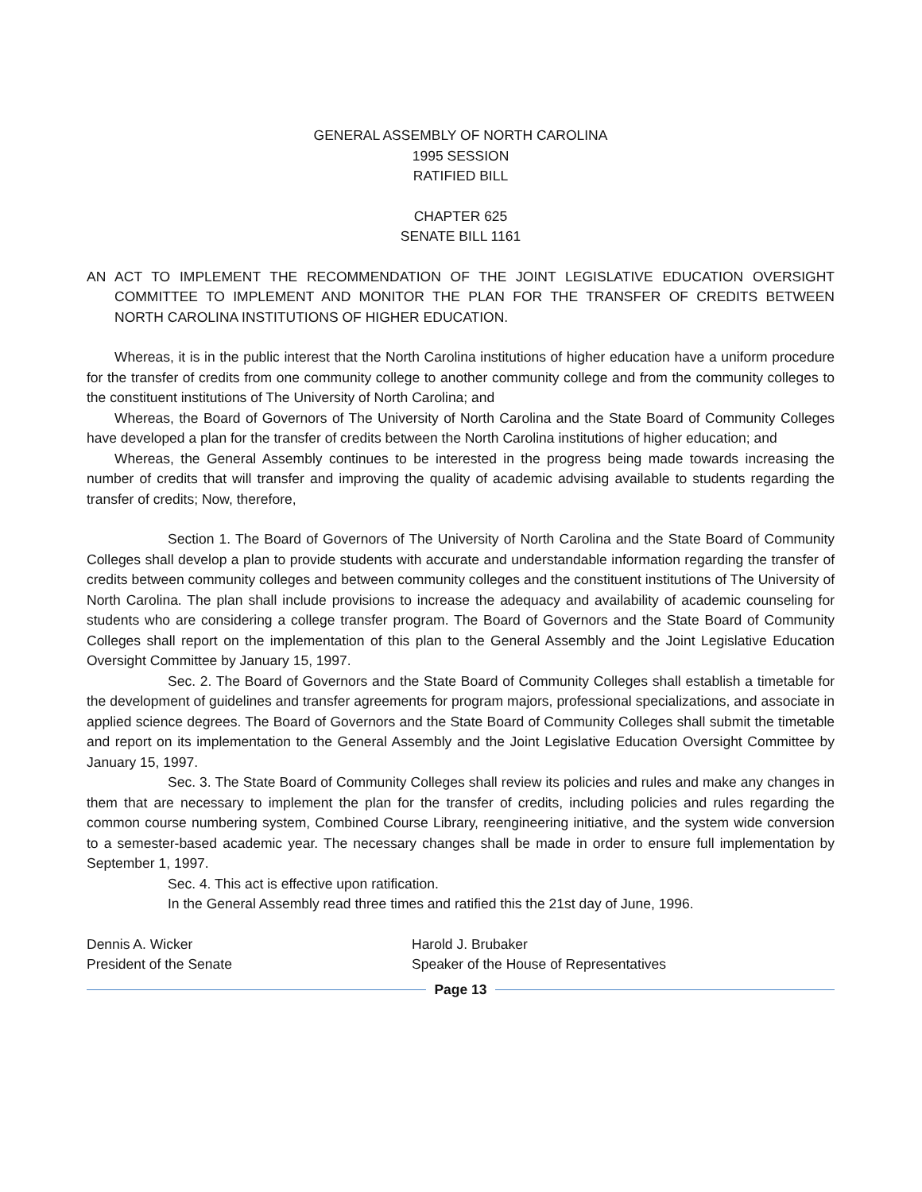GENERAL ASSEMBLY OF NORTH CAROLINA
1995 SESSION
RATIFIED BILL
CHAPTER 625
SENATE BILL 1161
AN ACT TO IMPLEMENT THE RECOMMENDATION OF THE JOINT LEGISLATIVE EDUCATION OVERSIGHT COMMITTEE TO IMPLEMENT AND MONITOR THE PLAN FOR THE TRANSFER OF CREDITS BETWEEN NORTH CAROLINA INSTITUTIONS OF HIGHER EDUCATION.
Whereas, it is in the public interest that the North Carolina institutions of higher education have a uniform procedure for the transfer of credits from one community college to another community college and from the community colleges to the constituent institutions of The University of North Carolina; and
Whereas, the Board of Governors of The University of North Carolina and the State Board of Community Colleges have developed a plan for the transfer of credits between the North Carolina institutions of higher education; and
Whereas, the General Assembly continues to be interested in the progress being made towards increasing the number of credits that will transfer and improving the quality of academic advising available to students regarding the transfer of credits; Now, therefore,
Section 1. The Board of Governors of The University of North Carolina and the State Board of Community Colleges shall develop a plan to provide students with accurate and understandable information regarding the transfer of credits between community colleges and between community colleges and the constituent institutions of The University of North Carolina. The plan shall include provisions to increase the adequacy and availability of academic counseling for students who are considering a college transfer program. The Board of Governors and the State Board of Community Colleges shall report on the implementation of this plan to the General Assembly and the Joint Legislative Education Oversight Committee by January 15, 1997.
Sec. 2. The Board of Governors and the State Board of Community Colleges shall establish a timetable for the development of guidelines and transfer agreements for program majors, professional specializations, and associate in applied science degrees. The Board of Governors and the State Board of Community Colleges shall submit the timetable and report on its implementation to the General Assembly and the Joint Legislative Education Oversight Committee by January 15, 1997.
Sec. 3. The State Board of Community Colleges shall review its policies and rules and make any changes in them that are necessary to implement the plan for the transfer of credits, including policies and rules regarding the common course numbering system, Combined Course Library, reengineering initiative, and the system wide conversion to a semester-based academic year. The necessary changes shall be made in order to ensure full implementation by September 1, 1997.
Sec. 4. This act is effective upon ratification.
In the General Assembly read three times and ratified this the 21st day of June, 1996.
Dennis A. Wicker
President of the Senate
Harold J. Brubaker
Speaker of the House of Representatives
Page 13